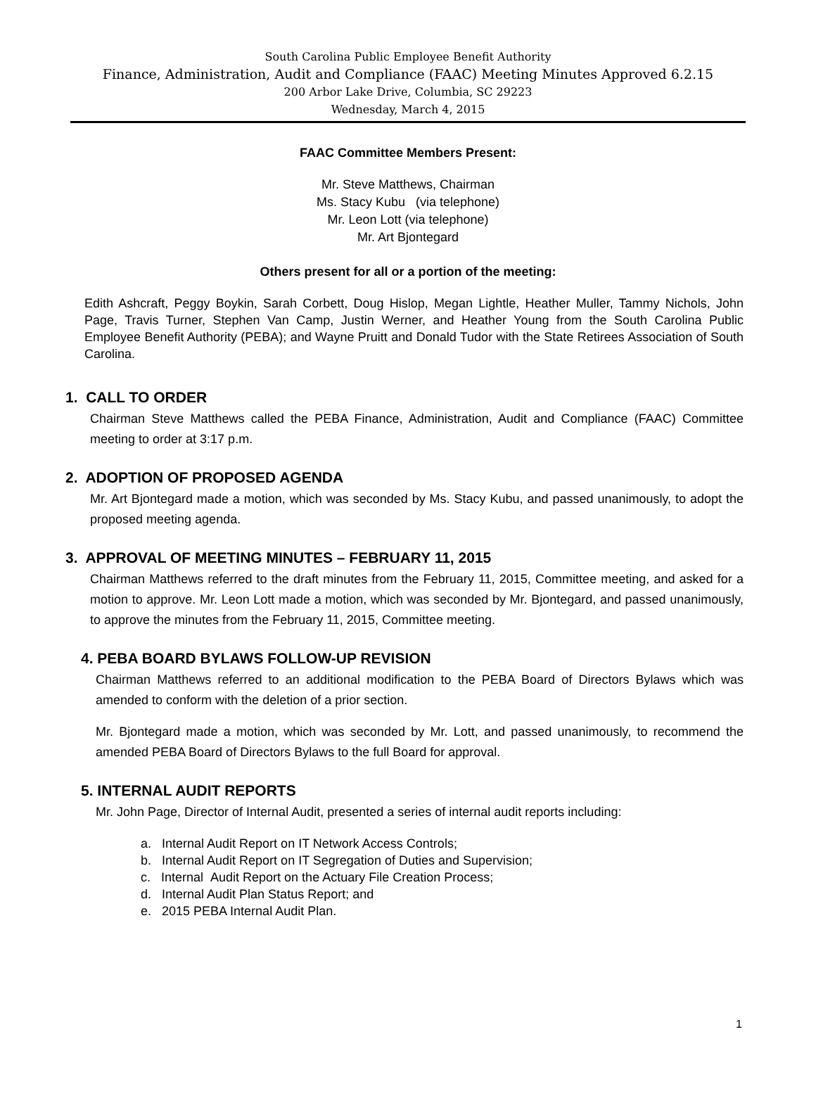South Carolina Public Employee Benefit Authority
Finance, Administration, Audit and Compliance (FAAC) Meeting Minutes Approved 6.2.15
200 Arbor Lake Drive, Columbia, SC 29223
Wednesday, March 4, 2015
FAAC Committee Members Present:
Mr. Steve Matthews, Chairman
Ms. Stacy Kubu (via telephone)
Mr. Leon Lott (via telephone)
Mr. Art Bjontegard
Others present for all or a portion of the meeting:
Edith Ashcraft, Peggy Boykin, Sarah Corbett, Doug Hislop, Megan Lightle, Heather Muller, Tammy Nichols, John Page, Travis Turner, Stephen Van Camp, Justin Werner, and Heather Young from the South Carolina Public Employee Benefit Authority (PEBA); and Wayne Pruitt and Donald Tudor with the State Retirees Association of South Carolina.
1. CALL TO ORDER
Chairman Steve Matthews called the PEBA Finance, Administration, Audit and Compliance (FAAC) Committee meeting to order at 3:17 p.m.
2. ADOPTION OF PROPOSED AGENDA
Mr. Art Bjontegard made a motion, which was seconded by Ms. Stacy Kubu, and passed unanimously, to adopt the proposed meeting agenda.
3. APPROVAL OF MEETING MINUTES – FEBRUARY 11, 2015
Chairman Matthews referred to the draft minutes from the February 11, 2015, Committee meeting, and asked for a motion to approve. Mr. Leon Lott made a motion, which was seconded by Mr. Bjontegard, and passed unanimously, to approve the minutes from the February 11, 2015, Committee meeting.
4. PEBA BOARD BYLAWS FOLLOW-UP REVISION
Chairman Matthews referred to an additional modification to the PEBA Board of Directors Bylaws which was amended to conform with the deletion of a prior section.
Mr. Bjontegard made a motion, which was seconded by Mr. Lott, and passed unanimously, to recommend the amended PEBA Board of Directors Bylaws to the full Board for approval.
5. INTERNAL AUDIT REPORTS
Mr. John Page, Director of Internal Audit, presented a series of internal audit reports including:
a. Internal Audit Report on IT Network Access Controls;
b. Internal Audit Report on IT Segregation of Duties and Supervision;
c. Internal Audit Report on the Actuary File Creation Process;
d. Internal Audit Plan Status Report; and
e. 2015 PEBA Internal Audit Plan.
1